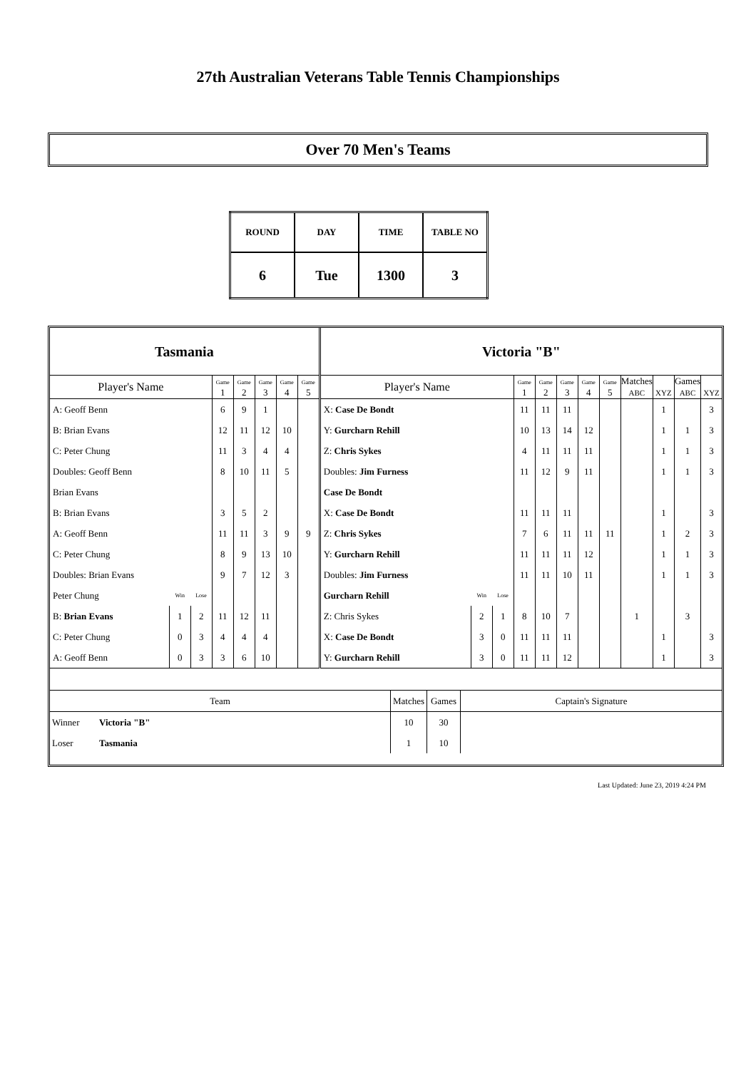27th Australian Veterans Table Tennis Championships
Over 70 Men's Teams
| ROUND | DAY | TIME | TABLE NO |
| 6 | Tue | 1300 | 3 |
| Tasmania | | | | | | | | Victoria "B" | | | | | | | | | | | |
| Player's Name | | | Game 1 | Game 2 | Game 3 | Game 4 | Game 5 | Player's Name | | | Game 1 | Game 2 | Game 3 | Game 4 | Game 5 | Matches ABC | XYZ | Games ABC | XYZ |
| A: Geoff Benn | | | 6 | 9 | 1 | | | X: Case De Bondt | | | 11 | 11 | 11 | | | | 1 | | 3 |
| B: Brian Evans | | | 12 | 11 | 12 | 10 | | Y: Gurcharn Rehill | | | 10 | 13 | 14 | 12 | | | 1 | 1 | 3 |
| C: Peter Chung | | | 11 | 3 | 4 | 4 | | Z: Chris Sykes | | | 4 | 11 | 11 | 11 | | | 1 | 1 | 3 |
| Doubles: Geoff Benn | | | 8 | 10 | 11 | 5 | | Doubles: Jim Furness | | | 11 | 12 | 9 | 11 | | | 1 | 1 | 3 |
| Brian Evans | | | | | | | | Case De Bondt | | | | | | | | | | | |
| B: Brian Evans | | | 3 | 5 | 2 | | | X: Case De Bondt | | | 11 | 11 | 11 | | | | 1 | | 3 |
| A: Geoff Benn | | | 11 | 11 | 3 | 9 | 9 | Z: Chris Sykes | | | 7 | 6 | 11 | 11 | 11 | | 1 | 2 | 3 |
| C: Peter Chung | | | 8 | 9 | 13 | 10 | | Y: Gurcharn Rehill | | | 11 | 11 | 11 | 12 | | | 1 | 1 | 3 |
| Doubles: Brian Evans | | | 9 | 7 | 12 | 3 | | Doubles: Jim Furness | | | 11 | 11 | 10 | 11 | | | 1 | 1 | 3 |
| Peter Chung | Win | Lose | | | | | | Gurcharn Rehill | Win | Lose | | | | | | | | | |
| B: Brian Evans | 1 | 2 | 11 | 12 | 11 | | | Z: Chris Sykes | 2 | 1 | 8 | 10 | 7 | | | 1 | | 3 | |
| C: Peter Chung | 0 | 3 | 4 | 4 | 4 | | | X: Case De Bondt | 3 | 0 | 11 | 11 | 11 | | | | 1 | | 3 |
| A: Geoff Benn | 0 | 3 | 3 | 6 | 10 | | | Y: Gurcharn Rehill | 3 | 0 | 11 | 11 | 12 | | | | 1 | | 3 |
| Team | | Matches | Games | Captain's Signature |
| Winner | Victoria "B" | 10 | 30 | |
| Loser | Tasmania | 1 | 10 | |
Last Updated: June 23, 2019 4:24 PM